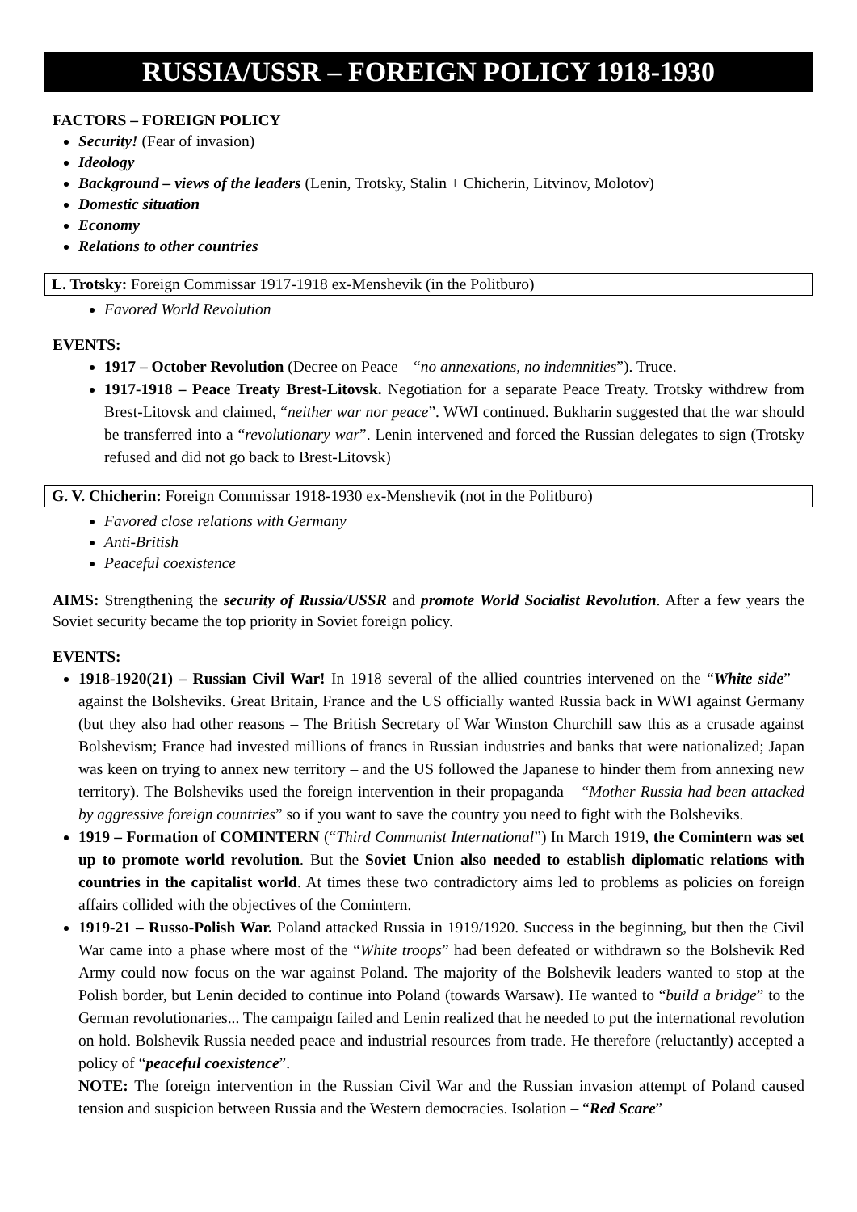RUSSIA/USSR – FOREIGN POLICY 1918-1930
FACTORS – FOREIGN POLICY
Security! (Fear of invasion)
Ideology
Background – views of the leaders (Lenin, Trotsky, Stalin + Chicherin, Litvinov, Molotov)
Domestic situation
Economy
Relations to other countries
L. Trotsky: Foreign Commissar 1917-1918 ex-Menshevik (in the Politburo)
Favored World Revolution
EVENTS:
1917 – October Revolution (Decree on Peace – “no annexations, no indemnities”). Truce.
1917-1918 – Peace Treaty Brest-Litovsk. Negotiation for a separate Peace Treaty. Trotsky withdrew from Brest-Litovsk and claimed, “neither war nor peace”. WWI continued. Bukharin suggested that the war should be transferred into a “revolutionary war”. Lenin intervened and forced the Russian delegates to sign (Trotsky refused and did not go back to Brest-Litovsk)
G. V. Chicherin: Foreign Commissar 1918-1930 ex-Menshevik (not in the Politburo)
Favored close relations with Germany
Anti-British
Peaceful coexistence
AIMS: Strengthening the security of Russia/USSR and promote World Socialist Revolution. After a few years the Soviet security became the top priority in Soviet foreign policy.
EVENTS:
1918-1920(21) – Russian Civil War! In 1918 several of the allied countries intervened on the “White side” – against the Bolsheviks. Great Britain, France and the US officially wanted Russia back in WWI against Germany (but they also had other reasons – The British Secretary of War Winston Churchill saw this as a crusade against Bolshevism; France had invested millions of francs in Russian industries and banks that were nationalized; Japan was keen on trying to annex new territory – and the US followed the Japanese to hinder them from annexing new territory). The Bolsheviks used the foreign intervention in their propaganda – “Mother Russia had been attacked by aggressive foreign countries” so if you want to save the country you need to fight with the Bolsheviks.
1919 – Formation of COMINTERN (“Third Communist International”) In March 1919, the Comintern was set up to promote world revolution. But the Soviet Union also needed to establish diplomatic relations with countries in the capitalist world. At times these two contradictory aims led to problems as policies on foreign affairs collided with the objectives of the Comintern.
1919-21 – Russo-Polish War. Poland attacked Russia in 1919/1920. Success in the beginning, but then the Civil War came into a phase where most of the “White troops” had been defeated or withdrawn so the Bolshevik Red Army could now focus on the war against Poland. The majority of the Bolshevik leaders wanted to stop at the Polish border, but Lenin decided to continue into Poland (towards Warsaw). He wanted to “build a bridge” to the German revolutionaries... The campaign failed and Lenin realized that he needed to put the international revolution on hold. Bolshevik Russia needed peace and industrial resources from trade. He therefore (reluctantly) accepted a policy of “peaceful coexistence”.
NOTE: The foreign intervention in the Russian Civil War and the Russian invasion attempt of Poland caused tension and suspicion between Russia and the Western democracies. Isolation – “Red Scare”